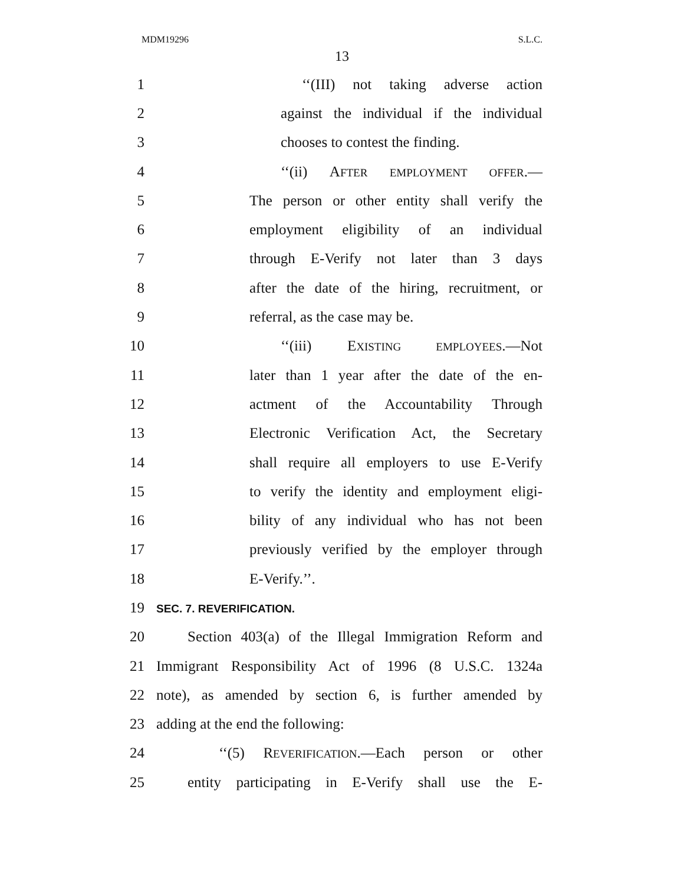MDM19296 S.L.C.
13
1 ‘‘(III) not taking adverse action
2 against the individual if the individual
3 chooses to contest the finding.
4 ‘‘(ii) AFTER EMPLOYMENT OFFER.—
5 The person or other entity shall verify the
6 employment eligibility of an individual
7 through E-Verify not later than 3 days
8 after the date of the hiring, recruitment, or
9 referral, as the case may be.
10 ‘‘(iii) EXISTING EMPLOYEES.—Not
11 later than 1 year after the date of the en-
12 actment of the Accountability Through
13 Electronic Verification Act, the Secretary
14 shall require all employers to use E-Verify
15 to verify the identity and employment eligi-
16 bility of any individual who has not been
17 previously verified by the employer through
18 E-Verify.’’.
19 SEC. 7. REVERIFICATION.
20 Section 403(a) of the Illegal Immigration Reform and
21 Immigrant Responsibility Act of 1996 (8 U.S.C. 1324a
22 note), as amended by section 6, is further amended by
23 adding at the end the following:
24 ‘‘(5) REVERIFICATION.—Each person or other
25 entity participating in E-Verify shall use the E-